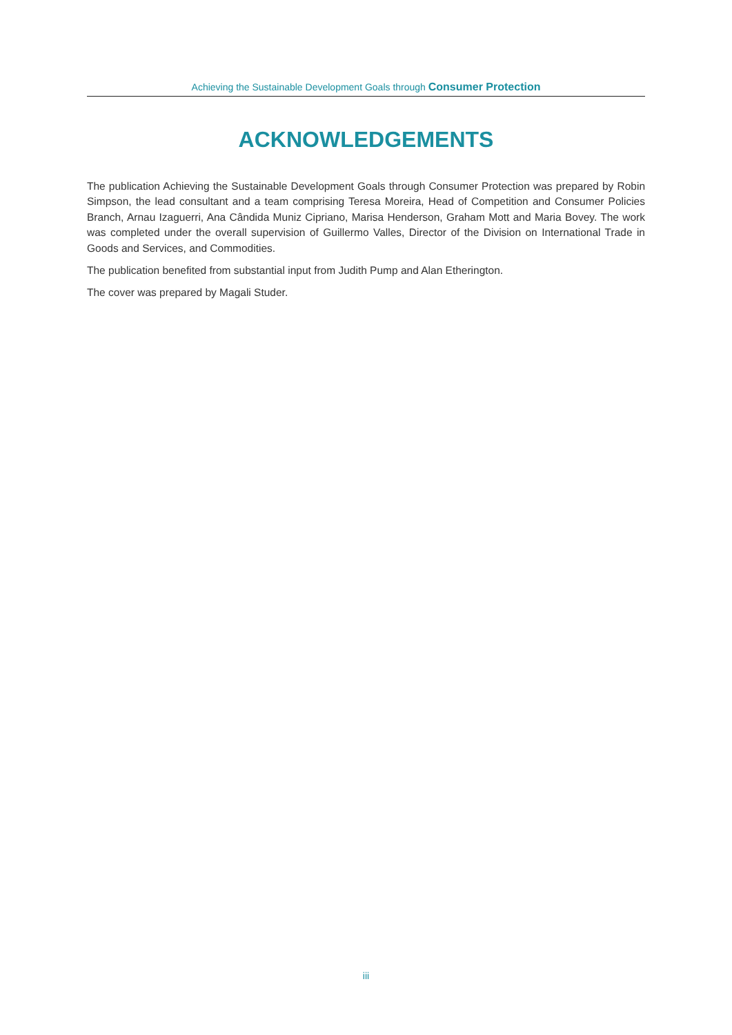Achieving the Sustainable Development Goals through Consumer Protection
ACKNOWLEDGEMENTS
The publication Achieving the Sustainable Development Goals through Consumer Protection was prepared by Robin Simpson, the lead consultant and a team comprising Teresa Moreira, Head of Competition and Consumer Policies Branch, Arnau Izaguerri, Ana Cândida Muniz Cipriano, Marisa Henderson, Graham Mott and Maria Bovey. The work was completed under the overall supervision of Guillermo Valles, Director of the Division on International Trade in Goods and Services, and Commodities.
The publication benefited from substantial input from Judith Pump and Alan Etherington.
The cover was prepared by Magali Studer.
iii